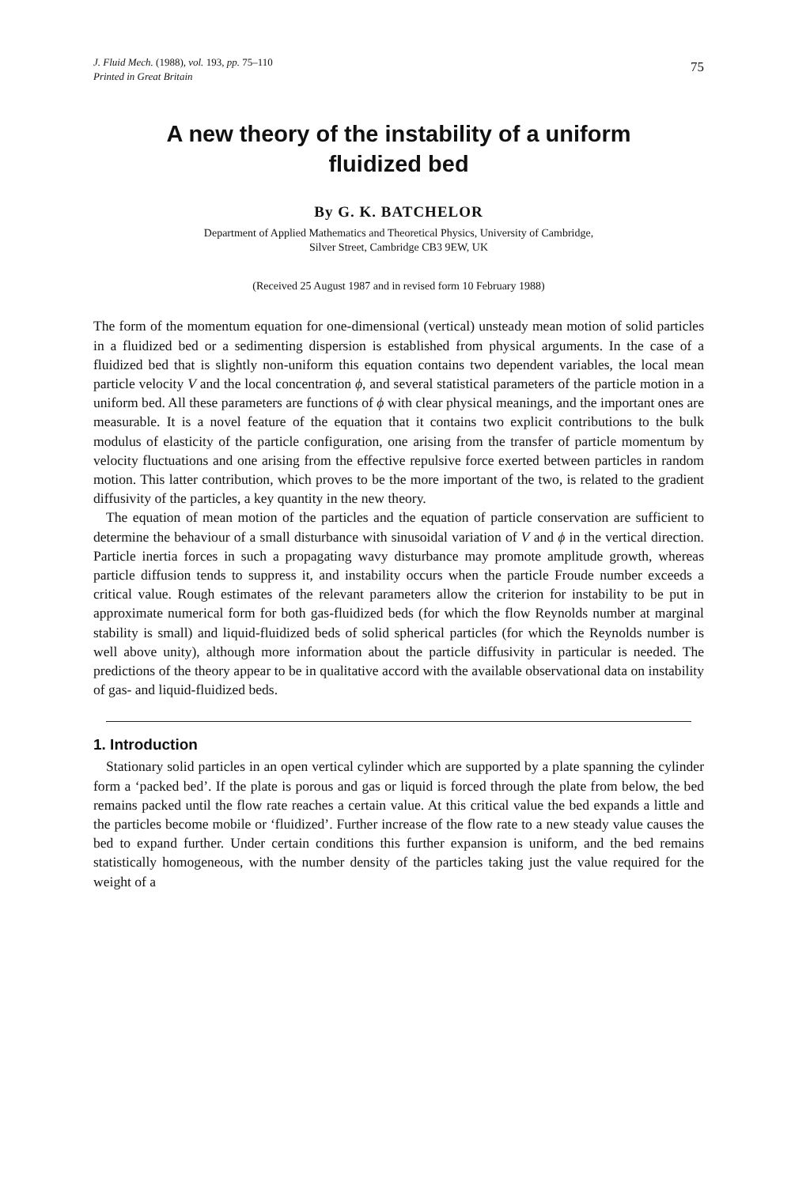J. Fluid Mech. (1988), vol. 193, pp. 75–110
Printed in Great Britain
75
A new theory of the instability of a uniform
fluidized bed
By G. K. BATCHELOR
Department of Applied Mathematics and Theoretical Physics, University of Cambridge,
Silver Street, Cambridge CB3 9EW, UK
(Received 25 August 1987 and in revised form 10 February 1988)
The form of the momentum equation for one-dimensional (vertical) unsteady mean motion of solid particles in a fluidized bed or a sedimenting dispersion is established from physical arguments. In the case of a fluidized bed that is slightly non-uniform this equation contains two dependent variables, the local mean particle velocity V and the local concentration ϕ, and several statistical parameters of the particle motion in a uniform bed. All these parameters are functions of ϕ with clear physical meanings, and the important ones are measurable. It is a novel feature of the equation that it contains two explicit contributions to the bulk modulus of elasticity of the particle configuration, one arising from the transfer of particle momentum by velocity fluctuations and one arising from the effective repulsive force exerted between particles in random motion. This latter contribution, which proves to be the more important of the two, is related to the gradient diffusivity of the particles, a key quantity in the new theory.
The equation of mean motion of the particles and the equation of particle conservation are sufficient to determine the behaviour of a small disturbance with sinusoidal variation of V and ϕ in the vertical direction. Particle inertia forces in such a propagating wavy disturbance may promote amplitude growth, whereas particle diffusion tends to suppress it, and instability occurs when the particle Froude number exceeds a critical value. Rough estimates of the relevant parameters allow the criterion for instability to be put in approximate numerical form for both gas-fluidized beds (for which the flow Reynolds number at marginal stability is small) and liquid-fluidized beds of solid spherical particles (for which the Reynolds number is well above unity), although more information about the particle diffusivity in particular is needed. The predictions of the theory appear to be in qualitative accord with the available observational data on instability of gas- and liquid-fluidized beds.
1. Introduction
Stationary solid particles in an open vertical cylinder which are supported by a plate spanning the cylinder form a ‘packed bed’. If the plate is porous and gas or liquid is forced through the plate from below, the bed remains packed until the flow rate reaches a certain value. At this critical value the bed expands a little and the particles become mobile or ‘fluidized’. Further increase of the flow rate to a new steady value causes the bed to expand further. Under certain conditions this further expansion is uniform, and the bed remains statistically homogeneous, with the number density of the particles taking just the value required for the weight of a